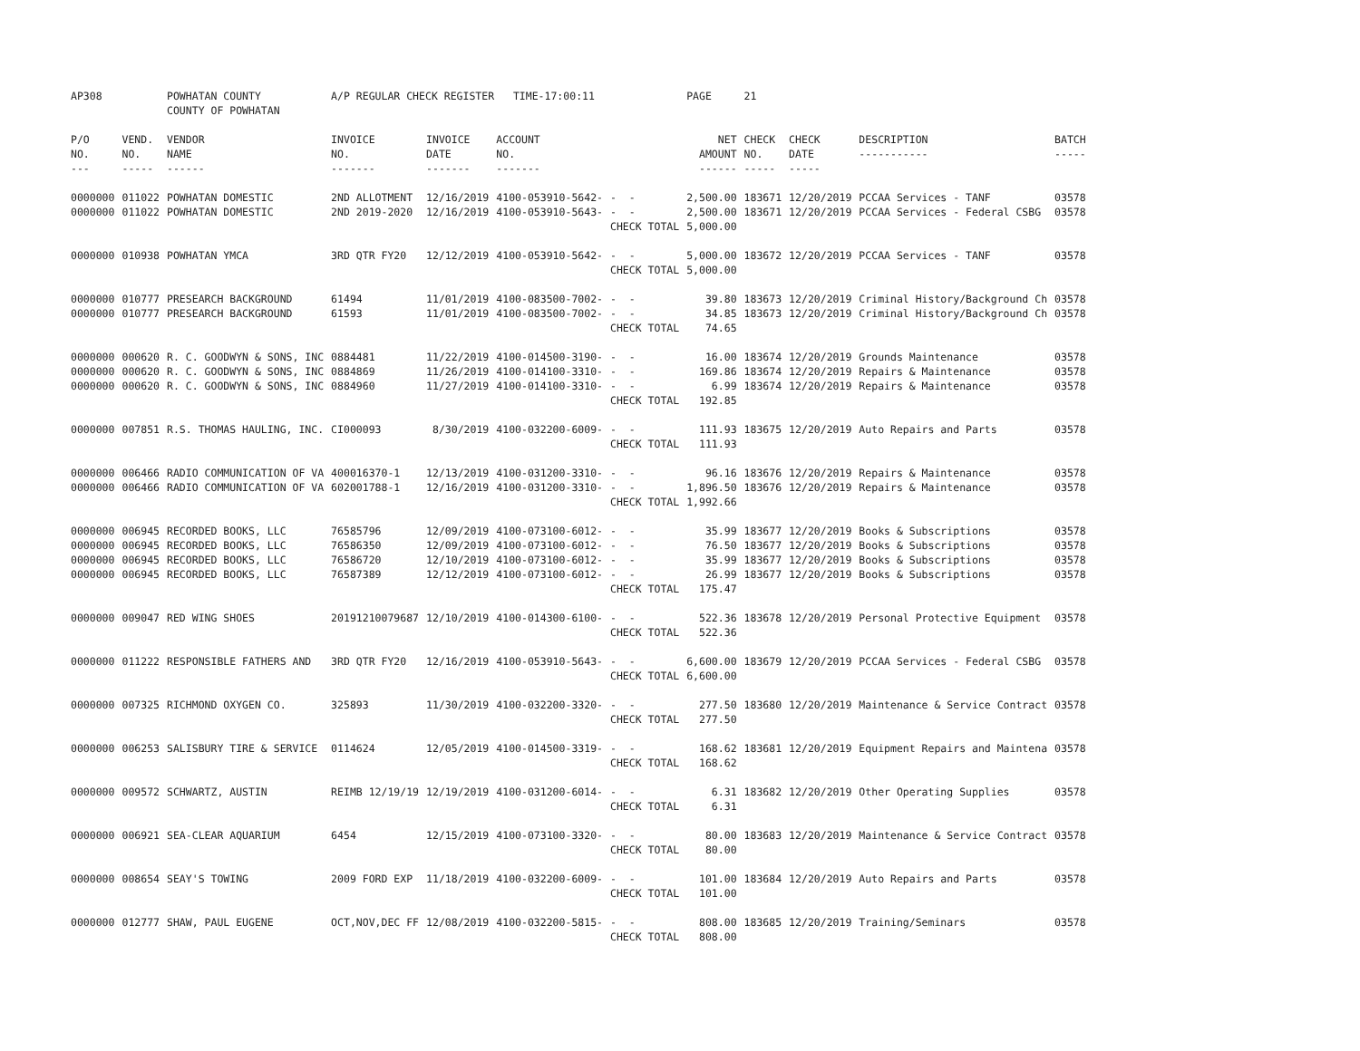| AP308 | | POWHATAN COUNTY COUNTY OF POWHATAN | A/P REGULAR CHECK REGISTER TIME-17:00:11 | | | | PAGE | 21 | | | |
| P/O NO. --- | VEND. NO. ----- | VENDOR NAME ------ | INVOICE NO. ------- | INVOICE DATE ------- | ACCOUNT NO. ------- | | NET AMOUNT ------ | CHECK NO. ----- | CHECK DATE ----- | DESCRIPTION ----------- | BATCH ----- |
| 0000000 | 011022 | POWHATAN DOMESTIC | 2ND ALLOTMENT | 12/16/2019 | 4100-053910-5642- | - - | 2,500.00 | 183671 | 12/20/2019 | PCCAA Services - TANF | 03578 |
| 0000000 | 011022 | POWHATAN DOMESTIC | 2ND 2019-2020 | 12/16/2019 | 4100-053910-5643- | - - | 2,500.00 | 183671 | 12/20/2019 | PCCAA Services - Federal CSBG | 03578 |
| | | | | | | CHECK TOTAL | 5,000.00 | | | | |
| 0000000 | 010938 | POWHATAN YMCA | 3RD QTR FY20 | 12/12/2019 | 4100-053910-5642- | - - | 5,000.00 | 183672 | 12/20/2019 | PCCAA Services - TANF | 03578 |
| | | | | | | CHECK TOTAL | 5,000.00 | | | | |
| 0000000 | 010777 | PRESEARCH BACKGROUND | 61494 | 11/01/2019 | 4100-083500-7002- | - - | 39.80 | 183673 | 12/20/2019 | Criminal History/Background Ch | 03578 |
| 0000000 | 010777 | PRESEARCH BACKGROUND | 61593 | 11/01/2019 | 4100-083500-7002- | - - | 34.85 | 183673 | 12/20/2019 | Criminal History/Background Ch | 03578 |
| | | | | | | CHECK TOTAL | 74.65 | | | | |
| 0000000 | 000620 | R. C. GOODWYN & SONS, INC | 0884481 | 11/22/2019 | 4100-014500-3190- | - - | 16.00 | 183674 | 12/20/2019 | Grounds Maintenance | 03578 |
| 0000000 | 000620 | R. C. GOODWYN & SONS, INC | 0884869 | 11/26/2019 | 4100-014100-3310- | - - | 169.86 | 183674 | 12/20/2019 | Repairs & Maintenance | 03578 |
| 0000000 | 000620 | R. C. GOODWYN & SONS, INC | 0884960 | 11/27/2019 | 4100-014100-3310- | - - | 6.99 | 183674 | 12/20/2019 | Repairs & Maintenance | 03578 |
| | | | | | | CHECK TOTAL | 192.85 | | | | |
| 0000000 | 007851 | R.S. THOMAS HAULING, INC. | CI000093 | 8/30/2019 | 4100-032200-6009- | - - | 111.93 | 183675 | 12/20/2019 | Auto Repairs and Parts | 03578 |
| | | | | | | CHECK TOTAL | 111.93 | | | | |
| 0000000 | 006466 | RADIO COMMUNICATION OF VA | 400016370-1 | 12/13/2019 | 4100-031200-3310- | - - | 96.16 | 183676 | 12/20/2019 | Repairs & Maintenance | 03578 |
| 0000000 | 006466 | RADIO COMMUNICATION OF VA | 602001788-1 | 12/16/2019 | 4100-031200-3310- | - - | 1,896.50 | 183676 | 12/20/2019 | Repairs & Maintenance | 03578 |
| | | | | | | CHECK TOTAL | 1,992.66 | | | | |
| 0000000 | 006945 | RECORDED BOOKS, LLC | 76585796 | 12/09/2019 | 4100-073100-6012- | - - | 35.99 | 183677 | 12/20/2019 | Books & Subscriptions | 03578 |
| 0000000 | 006945 | RECORDED BOOKS, LLC | 76586350 | 12/09/2019 | 4100-073100-6012- | - - | 76.50 | 183677 | 12/20/2019 | Books & Subscriptions | 03578 |
| 0000000 | 006945 | RECORDED BOOKS, LLC | 76586720 | 12/10/2019 | 4100-073100-6012- | - - | 35.99 | 183677 | 12/20/2019 | Books & Subscriptions | 03578 |
| 0000000 | 006945 | RECORDED BOOKS, LLC | 76587389 | 12/12/2019 | 4100-073100-6012- | - - | 26.99 | 183677 | 12/20/2019 | Books & Subscriptions | 03578 |
| | | | | | | CHECK TOTAL | 175.47 | | | | |
| 0000000 | 009047 | RED WING SHOES | 20191210079687 | 12/10/2019 | 4100-014300-6100- | - - | 522.36 | 183678 | 12/20/2019 | Personal Protective Equipment | 03578 |
| | | | | | | CHECK TOTAL | 522.36 | | | | |
| 0000000 | 011222 | RESPONSIBLE FATHERS AND | 3RD QTR FY20 | 12/16/2019 | 4100-053910-5643- | - - | 6,600.00 | 183679 | 12/20/2019 | PCCAA Services - Federal CSBG | 03578 |
| | | | | | | CHECK TOTAL | 6,600.00 | | | | |
| 0000000 | 007325 | RICHMOND OXYGEN CO. | 325893 | 11/30/2019 | 4100-032200-3320- | - - | 277.50 | 183680 | 12/20/2019 | Maintenance & Service Contract | 03578 |
| | | | | | | CHECK TOTAL | 277.50 | | | | |
| 0000000 | 006253 | SALISBURY TIRE & SERVICE | 0114624 | 12/05/2019 | 4100-014500-3319- | - - | 168.62 | 183681 | 12/20/2019 | Equipment Repairs and Maintena | 03578 |
| | | | | | | CHECK TOTAL | 168.62 | | | | |
| 0000000 | 009572 | SCHWARTZ, AUSTIN | REIMB 12/19/19 | 12/19/2019 | 4100-031200-6014- | - - | 6.31 | 183682 | 12/20/2019 | Other Operating Supplies | 03578 |
| | | | | | | CHECK TOTAL | 6.31 | | | | |
| 0000000 | 006921 | SEA-CLEAR AQUARIUM | 6454 | 12/15/2019 | 4100-073100-3320- | - - | 80.00 | 183683 | 12/20/2019 | Maintenance & Service Contract | 03578 |
| | | | | | | CHECK TOTAL | 80.00 | | | | |
| 0000000 | 008654 | SEAY'S TOWING | 2009 FORD EXP | 11/18/2019 | 4100-032200-6009- | - - | 101.00 | 183684 | 12/20/2019 | Auto Repairs and Parts | 03578 |
| | | | | | | CHECK TOTAL | 101.00 | | | | |
| 0000000 | 012777 | SHAW, PAUL EUGENE | OCT,NOV,DEC FF | 12/08/2019 | 4100-032200-5815- | - - | 808.00 | 183685 | 12/20/2019 | Training/Seminars | 03578 |
| | | | | | | CHECK TOTAL | 808.00 | | | | |